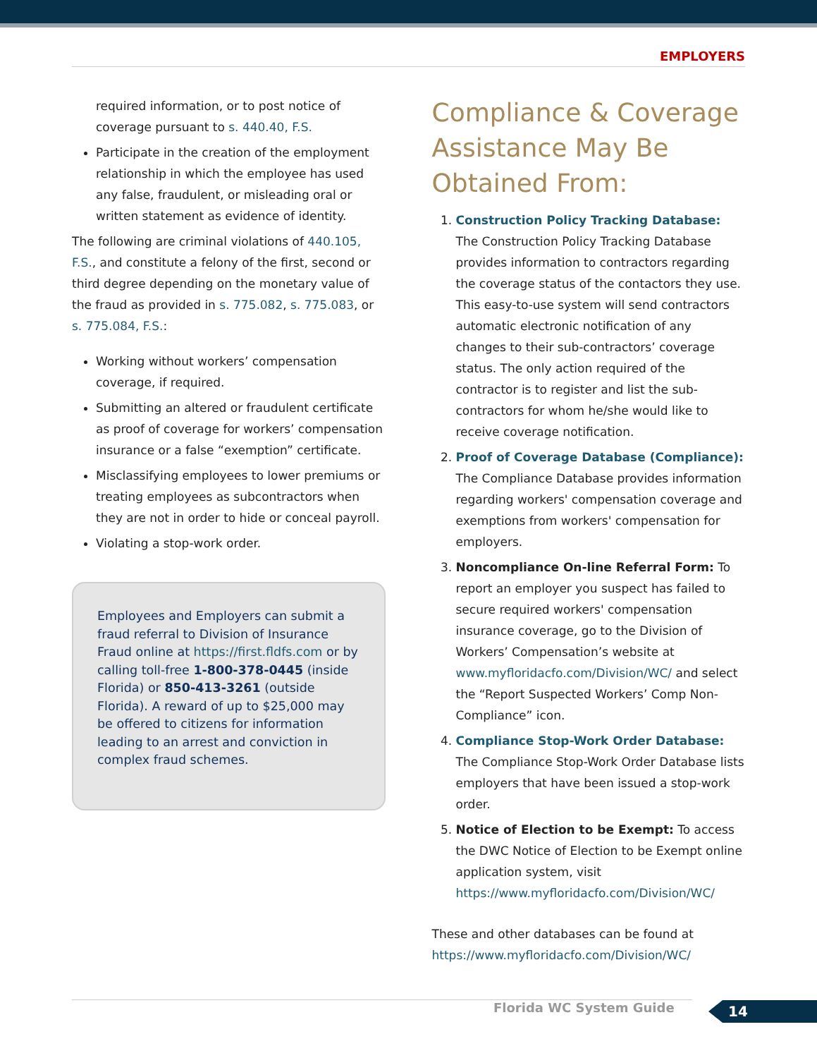EMPLOYERS
required information, or to post notice of coverage pursuant to s. 440.40, F.S.
Participate in the creation of the employment relationship in which the employee has used any false, fraudulent, or misleading oral or written statement as evidence of identity.
The following are criminal violations of 440.105, F.S., and constitute a felony of the first, second or third degree depending on the monetary value of the fraud as provided in s. 775.082, s. 775.083, or s. 775.084, F.S.:
Working without workers’ compensation coverage, if required.
Submitting an altered or fraudulent certificate as proof of coverage for workers’ compensation insurance or a false “exemption” certificate.
Misclassifying employees to lower premiums or treating employees as subcontractors when they are not in order to hide or conceal payroll.
Violating a stop-work order.
Employees and Employers can submit a fraud referral to Division of Insurance Fraud online at https://first.fldfs.com or by calling toll-free 1-800-378-0445 (inside Florida) or 850-413-3261 (outside Florida). A reward of up to $25,000 may be offered to citizens for information leading to an arrest and conviction in complex fraud schemes.
Compliance & Coverage Assistance May Be Obtained From:
1. Construction Policy Tracking Database: The Construction Policy Tracking Database provides information to contractors regarding the coverage status of the contactors they use. This easy-to-use system will send contractors automatic electronic notification of any changes to their sub-contractors’ coverage status. The only action required of the contractor is to register and list the sub-contractors for whom he/she would like to receive coverage notification.
2. Proof of Coverage Database (Compliance): The Compliance Database provides information regarding workers' compensation coverage and exemptions from workers' compensation for employers.
3. Noncompliance On-line Referral Form: To report an employer you suspect has failed to secure required workers' compensation insurance coverage, go to the Division of Workers’ Compensation’s website at www.myfloridacfo.com/Division/WC/ and select the “Report Suspected Workers’ Comp Non-Compliance” icon.
4. Compliance Stop-Work Order Database: The Compliance Stop-Work Order Database lists employers that have been issued a stop-work order.
5. Notice of Election to be Exempt: To access the DWC Notice of Election to be Exempt online application system, visit https://www.myfloridacfo.com/Division/WC/
These and other databases can be found at https://www.myfloridacfo.com/Division/WC/
Florida WC System Guide 14